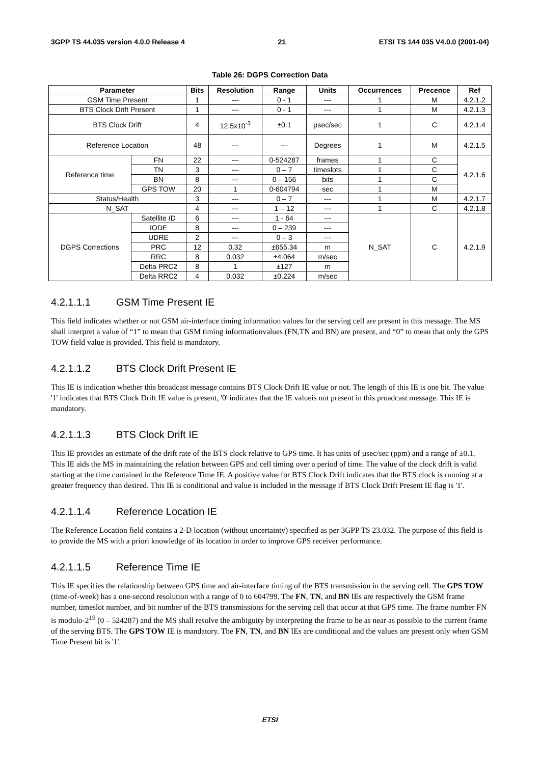3GPP TS 44.035 version 4.0.0 Release 4 21 ETSI TS 144 035 V4.0.0 (2001-04)
Table 26: DGPS Correction Data
| Parameter | | Bits | Resolution | Range | Units | Occurrences | Precence | Ref |
| --- | --- | --- | --- | --- | --- | --- | --- | --- |
| GSM Time Present | | 1 | --- | 0 - 1 | --- | 1 | M | 4.2.1.2 |
| BTS Clock Drift Present | | 1 | --- | 0 - 1 | --- | 1 | M | 4.2.1.3 |
| BTS Clock Drift | | 4 | 12.5x10<sup>-3</sup> | ±0.1 | µsec/sec | 1 | C | 4.2.1.4 |
| Reference Location | | 48 | --- | --- | Degrees | 1 | M | 4.2.1.5 |
| Reference time | FN | 22 | --- | 0-524287 | frames | 1 | C | 4.2.1.6 |
| | TN | 3 | --- | 0 – 7 | timeslots | 1 | C | |
| | BN | 8 | --- | 0 – 156 | bits | 1 | C | |
| | GPS TOW | 20 | 1 | 0-604794 | sec | 1 | M | |
| Status/Health | | 3 | --- | 0 – 7 | --- | 1 | M | 4.2.1.7 |
| N_SAT | | 4 | --- | 1 – 12 | --- | 1 | C | 4.2.1.8 |
| DGPS Corrections | Satellite ID | 6 | --- | 1 - 64 | --- | N_SAT | C | 4.2.1.9 |
| | IODE | 8 | --- | 0 – 239 | --- | | | |
| | UDRE | 2 | --- | 0 – 3 | --- | | | |
| | PRC | 12 | 0.32 | ±655.34 | m | | | |
| | RRC | 8 | 0.032 | ±4.064 | m/sec | | | |
| | Delta PRC2 | 8 | 1 | ±127 | m | | | |
| | Delta RRC2 | 4 | 0.032 | ±0.224 | m/sec | | | |
4.2.1.1.1 GSM Time Present IE
This field indicates whether or not GSM air-interface timing information values for the serving cell are present in this message. The MS shall interpret a value of “1” to mean that GSM timing informationvalues (FN,TN and BN) are present, and “0” to mean that only the GPS TOW field value is provided. This field is mandatory.
4.2.1.1.2 BTS Clock Drift Present IE
This IE is indication whether this broadcast message contains BTS Clock Drift IE value or not. The length of this IE is one bit. The value '1' indicates that BTS Clock Drift IE value is present, '0' indicates that the IE valueis not present in this proadcast message. This IE is mandatory.
4.2.1.1.3 BTS Clock Drift IE
This IE provides an estimate of the drift rate of the BTS clock relative to GPS time. It has units of µsec/sec (ppm) and a range of ±0.1. This IE aids the MS in maintaining the relation between GPS and cell timing over a period of time. The value of the clock drift is valid starting at the time contained in the Reference Time IE. A positive value for BTS Clock Drift indicates that the BTS clock is running at a greater frequency than desired. This IE is conditional and value is included in the message if BTS Clock Drift Present IE flag is '1'.
4.2.1.1.4 Reference Location IE
The Reference Location field contains a 2-D location (without uncertainty) specified as per 3GPP TS 23.032. The purpose of this field is to provide the MS with a priori knowledge of its location in order to improve GPS receiver performance.
4.2.1.1.5 Reference Time IE
This IE specifies the relationship between GPS time and air-interface timing of the BTS transmission in the serving cell. The GPS TOW (time-of-week) has a one-second resolution with a range of 0 to 604799. The FN, TN, and BN IEs are respectively the GSM frame number, timeslot number, and bit number of the BTS transmissions for the serving cell that occur at that GPS time. The frame number FN is modulo-2<sup>19</sup> (0 – 524287) and the MS shall resolve the ambiguity by interpreting the frame to be as near as possible to the current frame of the serving BTS. The GPS TOW IE is mandatory. The FN, TN, and BN IEs are conditional and the values are present only when GSM Time Present bit is '1'.
ETSI